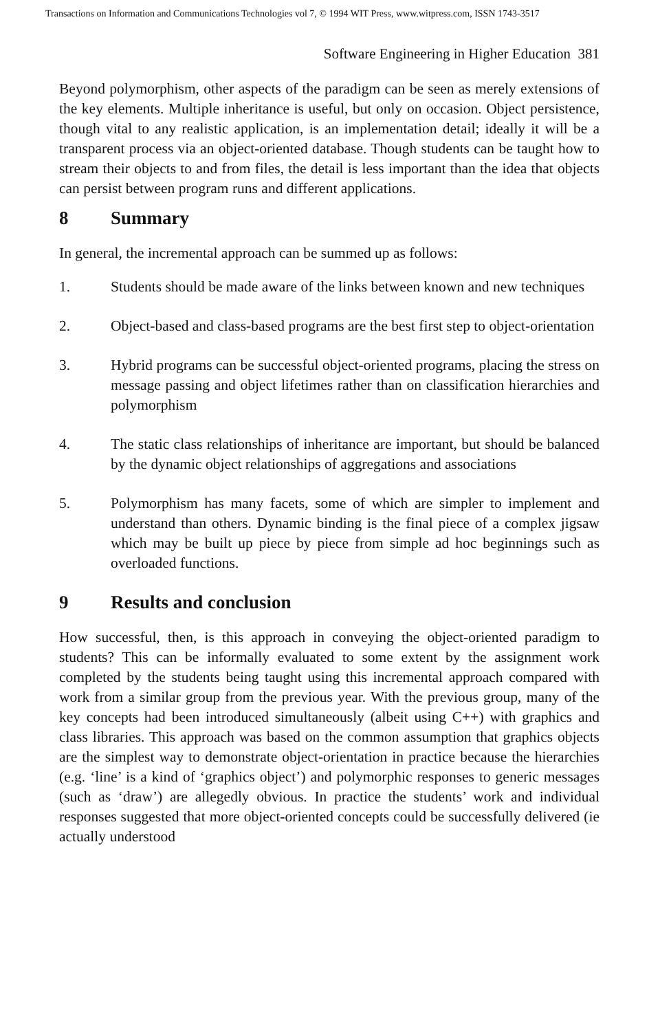Transactions on Information and Communications Technologies vol 7, © 1994 WIT Press, www.witpress.com, ISSN 1743-3517
Software Engineering in Higher Education 381
Beyond polymorphism, other aspects of the paradigm can be seen as merely extensions of the key elements. Multiple inheritance is useful, but only on occasion. Object persistence, though vital to any realistic application, is an implementation detail; ideally it will be a transparent process via an object-oriented database. Though students can be taught how to stream their objects to and from files, the detail is less important than the idea that objects can persist between program runs and different applications.
8 Summary
In general, the incremental approach can be summed up as follows:
1. Students should be made aware of the links between known and new techniques
2. Object-based and class-based programs are the best first step to object-orientation
3. Hybrid programs can be successful object-oriented programs, placing the stress on message passing and object lifetimes rather than on classification hierarchies and polymorphism
4. The static class relationships of inheritance are important, but should be balanced by the dynamic object relationships of aggregations and associations
5. Polymorphism has many facets, some of which are simpler to implement and understand than others. Dynamic binding is the final piece of a complex jigsaw which may be built up piece by piece from simple ad hoc beginnings such as overloaded functions.
9 Results and conclusion
How successful, then, is this approach in conveying the object-oriented paradigm to students? This can be informally evaluated to some extent by the assignment work completed by the students being taught using this incremental approach compared with work from a similar group from the previous year. With the previous group, many of the key concepts had been introduced simultaneously (albeit using C++) with graphics and class libraries. This approach was based on the common assumption that graphics objects are the simplest way to demonstrate object-orientation in practice because the hierarchies (e.g. ‘line’ is a kind of ‘graphics object’) and polymorphic responses to generic messages (such as ‘draw’) are allegedly obvious. In practice the students’ work and individual responses suggested that more object-oriented concepts could be successfully delivered (ie actually understood